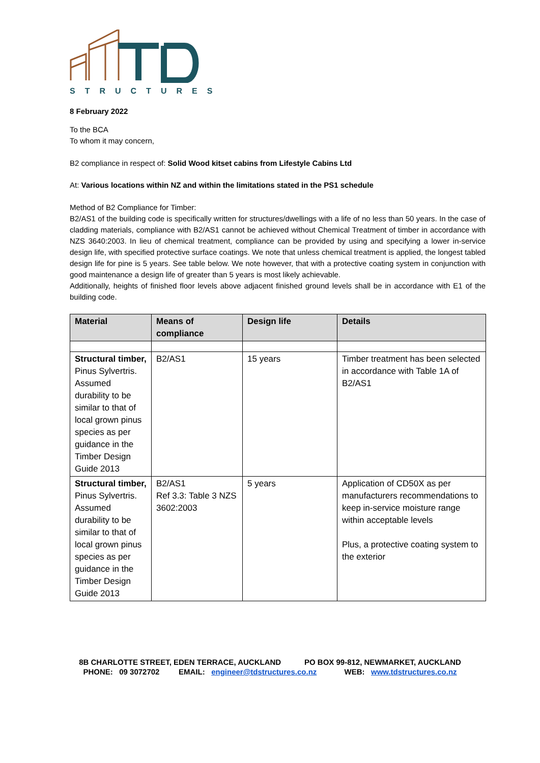STRUCTURES
8 February 2022
To the BCA
To whom it may concern,
B2 compliance in respect of: Solid Wood kitset cabins from Lifestyle Cabins Ltd
At: Various locations within NZ and within the limitations stated in the PS1 schedule
Method of B2 Compliance for Timber:
B2/AS1 of the building code is specifically written for structures/dwellings with a life of no less than 50 years. In the case of cladding materials, compliance with B2/AS1 cannot be achieved without Chemical Treatment of timber in accordance with NZS 3640:2003. In lieu of chemical treatment, compliance can be provided by using and specifying a lower in-service design life, with specified protective surface coatings. We note that unless chemical treatment is applied, the longest tabled design life for pine is 5 years. See table below. We note however, that with a protective coating system in conjunction with good maintenance a design life of greater than 5 years is most likely achievable.
Additionally, heights of finished floor levels above adjacent finished ground levels shall be in accordance with E1 of the building code.
| Material | Means of compliance | Design life | Details |
| --- | --- | --- | --- |
| Structural timber, Pinus Sylvertris. Assumed durability to be similar to that of local grown pinus species as per guidance in the Timber Design Guide 2013 | B2/AS1 | 15 years | Timber treatment has been selected in accordance with Table 1A of B2/AS1 |
| Structural timber, Pinus Sylvertris. Assumed durability to be similar to that of local grown pinus species as per guidance in the Timber Design Guide 2013 | B2/AS1 Ref 3.3: Table 3 NZS 3602:2003 | 5 years | Application of CD50X as per manufacturers recommendations to keep in-service moisture range within acceptable levels Plus, a protective coating system to the exterior |
8B CHARLOTTE STREET, EDEN TERRACE, AUCKLAND PO BOX 99-812, NEWMARKET, AUCKLAND
PHONE: 09 3072702 EMAIL: engineer@tdstructures.co.nz WEB: www.tdstructures.co.nz